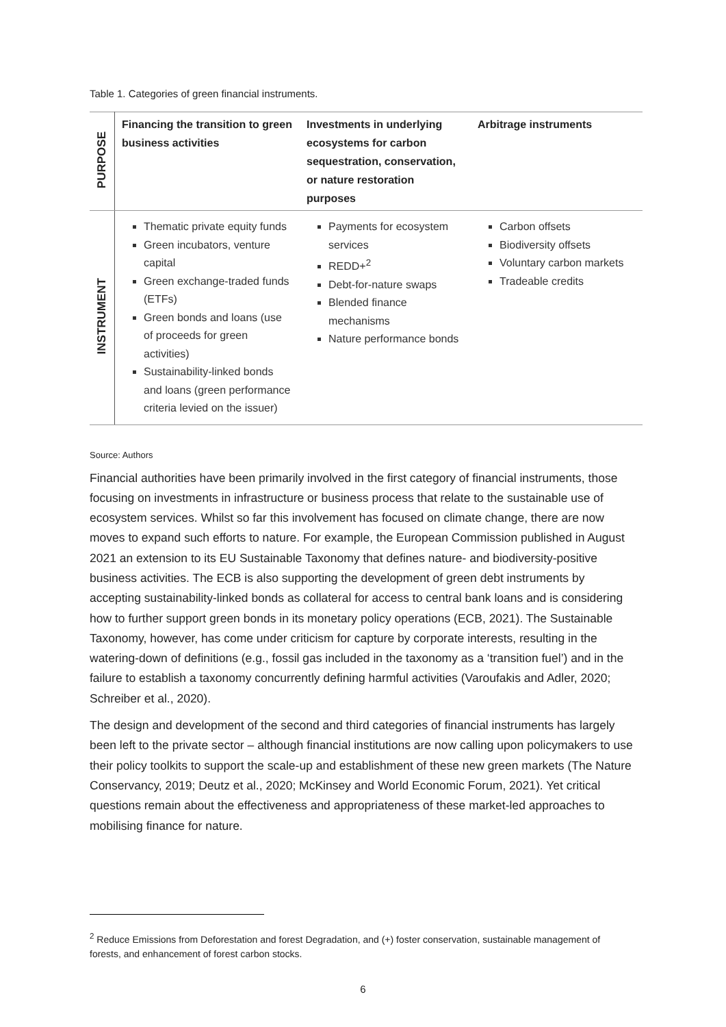Table 1. Categories of green financial instruments.
| PURPOSE | Financing the transition to green business activities | Investments in underlying ecosystems for carbon sequestration, conservation, or nature restoration purposes | Arbitrage instruments |
| INSTRUMENT | Thematic private equity funds Green incubators, venture capital Green exchange-traded funds (ETFs) Green bonds and loans (use of proceeds for green activities) Sustainability-linked bonds and loans (green performance criteria levied on the issuer) | Payments for ecosystem services REDD+<sup>2</sup> Debt-for-nature swaps Blended finance mechanisms Nature performance bonds | Carbon offsets Biodiversity offsets Voluntary carbon markets Tradeable credits |
Source: Authors
Financial authorities have been primarily involved in the first category of financial instruments, those focusing on investments in infrastructure or business process that relate to the sustainable use of ecosystem services. Whilst so far this involvement has focused on climate change, there are now moves to expand such efforts to nature. For example, the European Commission published in August 2021 an extension to its EU Sustainable Taxonomy that defines nature- and biodiversity-positive business activities. The ECB is also supporting the development of green debt instruments by accepting sustainability-linked bonds as collateral for access to central bank loans and is considering how to further support green bonds in its monetary policy operations (ECB, 2021). The Sustainable Taxonomy, however, has come under criticism for capture by corporate interests, resulting in the watering-down of definitions (e.g., fossil gas included in the taxonomy as a ‘transition fuel’) and in the failure to establish a taxonomy concurrently defining harmful activities (Varoufakis and Adler, 2020; Schreiber et al., 2020).
The design and development of the second and third categories of financial instruments has largely been left to the private sector – although financial institutions are now calling upon policymakers to use their policy toolkits to support the scale-up and establishment of these new green markets (The Nature Conservancy, 2019; Deutz et al., 2020; McKinsey and World Economic Forum, 2021). Yet critical questions remain about the effectiveness and appropriateness of these market-led approaches to mobilising finance for nature.
<sup>2</sup> Reduce Emissions from Deforestation and forest Degradation, and (+) foster conservation, sustainable management of forests, and enhancement of forest carbon stocks.
6